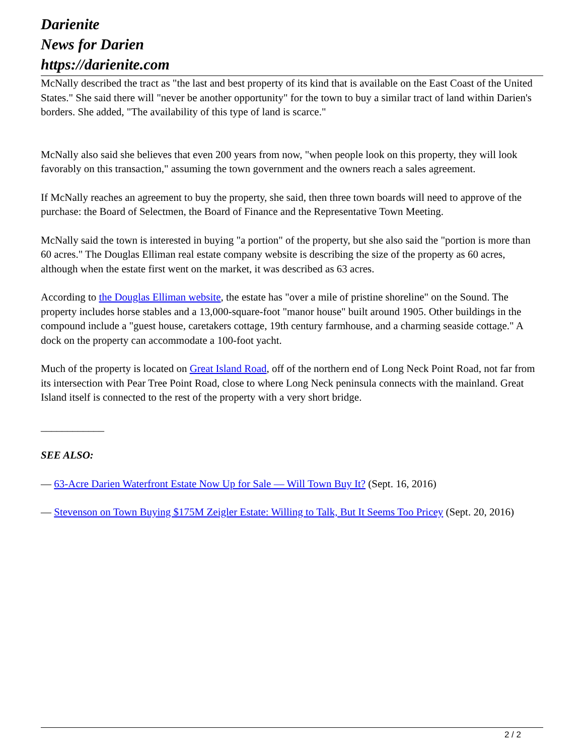Darienite
News for Darien
https://darienite.com
McNally described the tract as "the last and best property of its kind that is available on the East Coast of the United States." She said there will "never be another opportunity" for the town to buy a similar tract of land within Darien's borders. She added, "The availability of this type of land is scarce."
McNally also said she believes that even 200 years from now, "when people look on this property, they will look favorably on this transaction," assuming the town government and the owners reach a sales agreement.
If McNally reaches an agreement to buy the property, she said, then three town boards will need to approve of the purchase: the Board of Selectmen, the Board of Finance and the Representative Town Meeting.
McNally said the town is interested in buying "a portion" of the property, but she also said the "portion is more than 60 acres." The Douglas Elliman real estate company website is describing the size of the property as 60 acres, although when the estate first went on the market, it was described as 63 acres.
According to the Douglas Elliman website, the estate has "over a mile of pristine shoreline" on the Sound. The property includes horse stables and a 13,000-square-foot "manor house" built around 1905. Other buildings in the compound include a "guest house, caretakers cottage, 19th century farmhouse, and a charming seaside cottage." A dock on the property can accommodate a 100-foot yacht.
Much of the property is located on Great Island Road, off of the northern end of Long Neck Point Road, not far from its intersection with Pear Tree Point Road, close to where Long Neck peninsula connects with the mainland. Great Island itself is connected to the rest of the property with a very short bridge.
____________
SEE ALSO:
— 63-Acre Darien Waterfront Estate Now Up for Sale — Will Town Buy It? (Sept. 16, 2016)
— Stevenson on Town Buying $175M Zeigler Estate: Willing to Talk, But It Seems Too Pricey (Sept. 20, 2016)
2 / 2